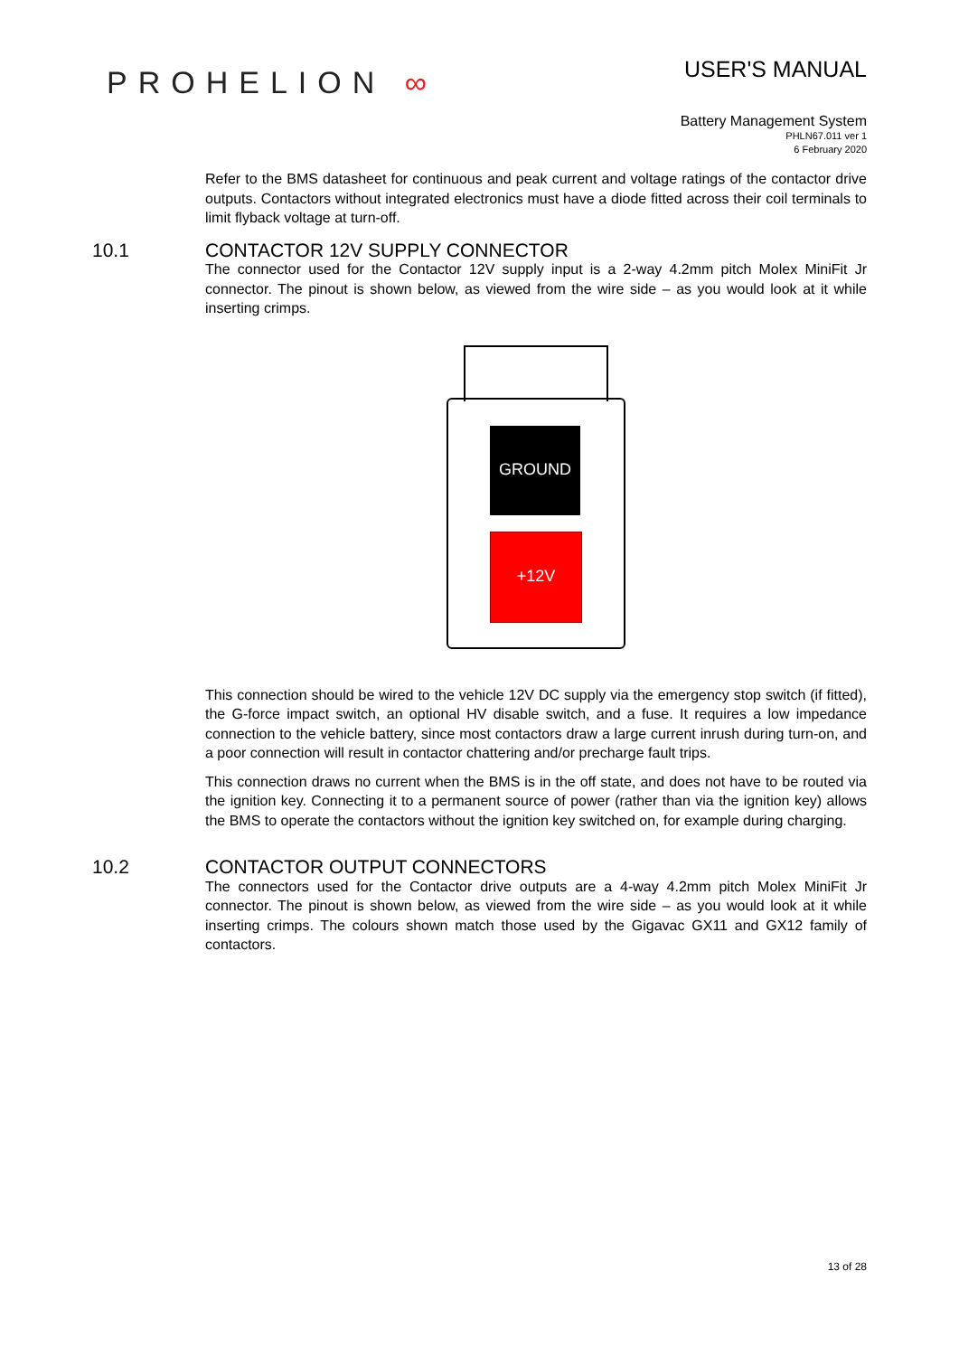PROHELION ∞
USER'S MANUAL
Battery Management System
PHLN67.011 ver 1
6 February 2020
Refer to the BMS datasheet for continuous and peak current and voltage ratings of the contactor drive outputs. Contactors without integrated electronics must have a diode fitted across their coil terminals to limit flyback voltage at turn-off.
10.1 CONTACTOR 12V SUPPLY CONNECTOR
The connector used for the Contactor 12V supply input is a 2-way 4.2mm pitch Molex MiniFit Jr connector. The pinout is shown below, as viewed from the wire side – as you would look at it while inserting crimps.
GROUND
+12V
This connection should be wired to the vehicle 12V DC supply via the emergency stop switch (if fitted), the G-force impact switch, an optional HV disable switch, and a fuse. It requires a low impedance connection to the vehicle battery, since most contactors draw a large current inrush during turn-on, and a poor connection will result in contactor chattering and/or precharge fault trips.
This connection draws no current when the BMS is in the off state, and does not have to be routed via the ignition key. Connecting it to a permanent source of power (rather than via the ignition key) allows the BMS to operate the contactors without the ignition key switched on, for example during charging.
10.2 CONTACTOR OUTPUT CONNECTORS
The connectors used for the Contactor drive outputs are a 4-way 4.2mm pitch Molex MiniFit Jr connector. The pinout is shown below, as viewed from the wire side – as you would look at it while inserting crimps. The colours shown match those used by the Gigavac GX11 and GX12 family of contactors.
13 of 28